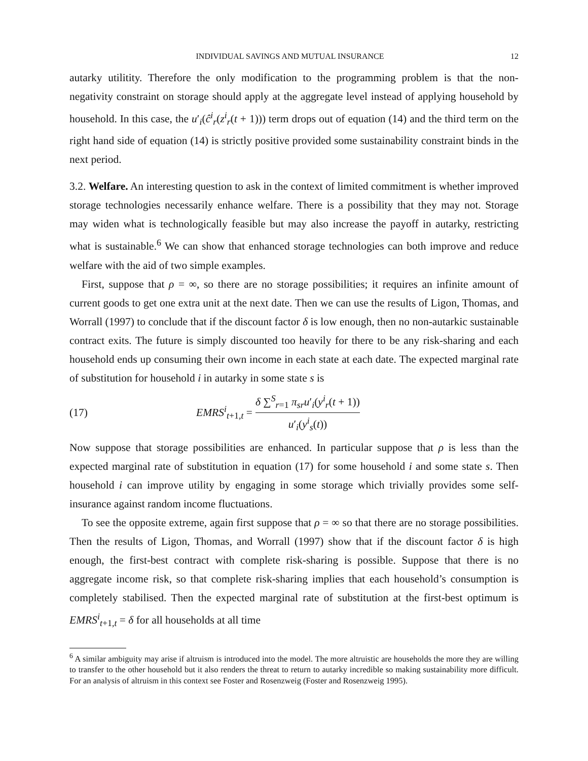INDIVIDUAL SAVINGS AND MUTUAL INSURANCE 12
autarky utilitity. Therefore the only modification to the programming problem is that the non-negativity constraint on storage should apply at the aggregate level instead of applying household by household. In this case, the u′<sub>i</sub>(ĉ<sup>i</sup><sub>r</sub>(z<sup>i</sup><sub>r</sub>(t + 1))) term drops out of equation (14) and the third term on the right hand side of equation (14) is strictly positive provided some sustainability constraint binds in the next period.
3.2. Welfare. An interesting question to ask in the context of limited commitment is whether improved storage technologies necessarily enhance welfare. There is a possibility that they may not. Storage may widen what is technologically feasible but may also increase the payoff in autarky, restricting what is sustainable.<sup>6</sup> We can show that enhanced storage technologies can both improve and reduce welfare with the aid of two simple examples.
First, suppose that ρ = ∞, so there are no storage possibilities; it requires an infinite amount of current goods to get one extra unit at the next date. Then we can use the results of Ligon, Thomas, and Worrall (1997) to conclude that if the discount factor δ is low enough, then no non-autarkic sustainable contract exits. The future is simply discounted too heavily for there to be any risk-sharing and each household ends up consuming their own income in each state at each date. The expected marginal rate of substitution for household i in autarky in some state s is
(17) EMRS<sup>i</sup><sub>t+1,t</sub> = δ ∑<sup>S</sup><sub>r=1</sub> π<sub>sr</sub>u′<sub>i</sub>(y<sup>i</sup><sub>r</sub>(t + 1)) u′<sub>i</sub>(y<sup>i</sup><sub>s</sub>(t))
Now suppose that storage possibilities are enhanced. In particular suppose that ρ is less than the expected marginal rate of substitution in equation (17) for some household i and some state s. Then household i can improve utility by engaging in some storage which trivially provides some self-insurance against random income fluctuations.
To see the opposite extreme, again first suppose that ρ = ∞ so that there are no storage possibilities. Then the results of Ligon, Thomas, and Worrall (1997) show that if the discount factor δ is high enough, the first-best contract with complete risk-sharing is possible. Suppose that there is no aggregate income risk, so that complete risk-sharing implies that each household’s consumption is completely stabilised. Then the expected marginal rate of substitution at the first-best optimum is EMRS<sup>i</sup><sub>t+1,t</sub> = δ for all households at all time
<sup>6</sup> A similar ambiguity may arise if altruism is introduced into the model. The more altruistic are households the more they are willing to transfer to the other household but it also renders the threat to return to autarky incredible so making sustainability more difficult. For an analysis of altruism in this context see Foster and Rosenzweig (Foster and Rosenzweig 1995).